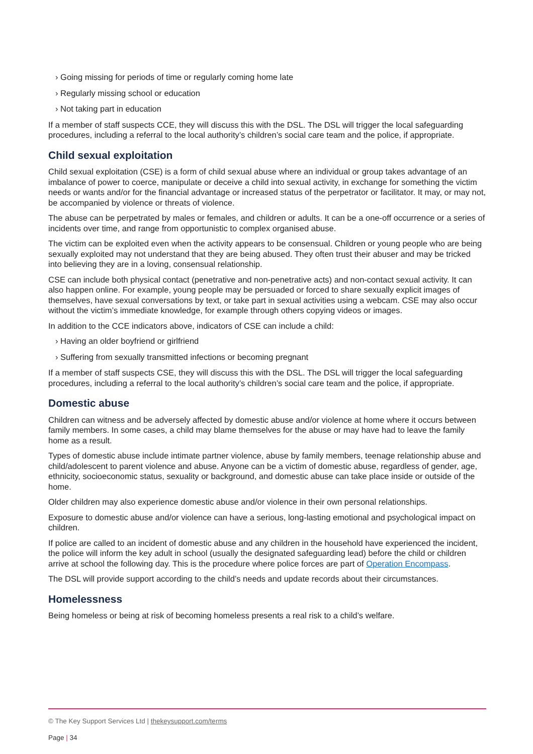› Going missing for periods of time or regularly coming home late
› Regularly missing school or education
› Not taking part in education
If a member of staff suspects CCE, they will discuss this with the DSL. The DSL will trigger the local safeguarding procedures, including a referral to the local authority’s children’s social care team and the police, if appropriate.
Child sexual exploitation
Child sexual exploitation (CSE) is a form of child sexual abuse where an individual or group takes advantage of an imbalance of power to coerce, manipulate or deceive a child into sexual activity, in exchange for something the victim needs or wants and/or for the financial advantage or increased status of the perpetrator or facilitator. It may, or may not, be accompanied by violence or threats of violence.
The abuse can be perpetrated by males or females, and children or adults. It can be a one-off occurrence or a series of incidents over time, and range from opportunistic to complex organised abuse.
The victim can be exploited even when the activity appears to be consensual. Children or young people who are being sexually exploited may not understand that they are being abused. They often trust their abuser and may be tricked into believing they are in a loving, consensual relationship.
CSE can include both physical contact (penetrative and non-penetrative acts) and non-contact sexual activity. It can also happen online. For example, young people may be persuaded or forced to share sexually explicit images of themselves, have sexual conversations by text, or take part in sexual activities using a webcam. CSE may also occur without the victim’s immediate knowledge, for example through others copying videos or images.
In addition to the CCE indicators above, indicators of CSE can include a child:
› Having an older boyfriend or girlfriend
› Suffering from sexually transmitted infections or becoming pregnant
If a member of staff suspects CSE, they will discuss this with the DSL. The DSL will trigger the local safeguarding procedures, including a referral to the local authority’s children’s social care team and the police, if appropriate.
Domestic abuse
Children can witness and be adversely affected by domestic abuse and/or violence at home where it occurs between family members. In some cases, a child may blame themselves for the abuse or may have had to leave the family home as a result.
Types of domestic abuse include intimate partner violence, abuse by family members, teenage relationship abuse and child/adolescent to parent violence and abuse. Anyone can be a victim of domestic abuse, regardless of gender, age, ethnicity, socioeconomic status, sexuality or background, and domestic abuse can take place inside or outside of the home.
Older children may also experience domestic abuse and/or violence in their own personal relationships.
Exposure to domestic abuse and/or violence can have a serious, long-lasting emotional and psychological impact on children.
If police are called to an incident of domestic abuse and any children in the household have experienced the incident, the police will inform the key adult in school (usually the designated safeguarding lead) before the child or children arrive at school the following day. This is the procedure where police forces are part of Operation Encompass.
The DSL will provide support according to the child’s needs and update records about their circumstances.
Homelessness
Being homeless or being at risk of becoming homeless presents a real risk to a child’s welfare.
© The Key Support Services Ltd | thekeysupport.com/terms
Page | 34